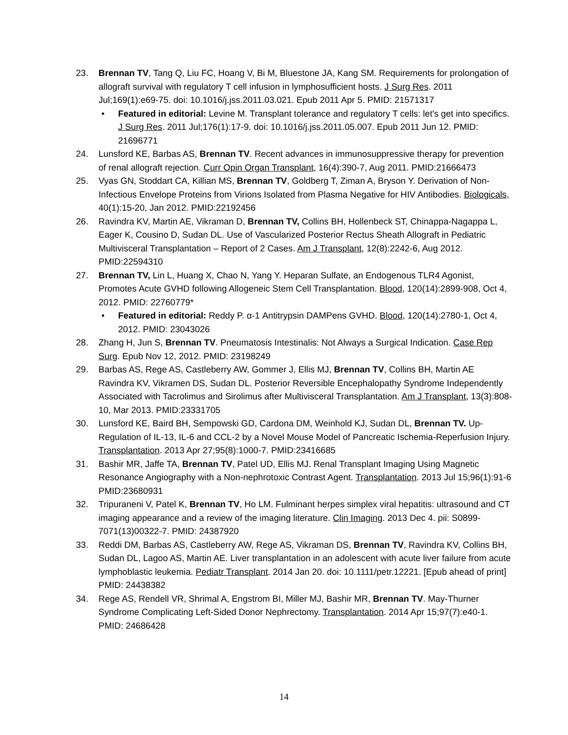23. Brennan TV, Tang Q, Liu FC, Hoang V, Bi M, Bluestone JA, Kang SM. Requirements for prolongation of allograft survival with regulatory T cell infusion in lymphosufficient hosts. J Surg Res. 2011 Jul;169(1):e69-75. doi: 10.1016/j.jss.2011.03.021. Epub 2011 Apr 5. PMID: 21571317
• Featured in editorial: Levine M. Transplant tolerance and regulatory T cells: let's get into specifics. J Surg Res. 2011 Jul;176(1):17-9. doi: 10.1016/j.jss.2011.05.007. Epub 2011 Jun 12. PMID: 21696771
24. Lunsford KE, Barbas AS, Brennan TV. Recent advances in immunosuppressive therapy for prevention of renal allograft rejection. Curr Opin Organ Transplant, 16(4):390-7, Aug 2011. PMID:21666473
25. Vyas GN, Stoddart CA, Killian MS, Brennan TV, Goldberg T, Ziman A, Bryson Y. Derivation of Non-Infectious Envelope Proteins from Virions Isolated from Plasma Negative for HIV Antibodies. Biologicals, 40(1):15-20, Jan 2012. PMID:22192456
26. Ravindra KV, Martin AE, Vikraman D, Brennan TV, Collins BH, Hollenbeck ST, Chinappa-Nagappa L, Eager K, Cousino D, Sudan DL. Use of Vascularized Posterior Rectus Sheath Allograft in Pediatric Multivisceral Transplantation – Report of 2 Cases. Am J Transplant, 12(8):2242-6, Aug 2012. PMID:22594310
27. Brennan TV, Lin L, Huang X, Chao N, Yang Y. Heparan Sulfate, an Endogenous TLR4 Agonist, Promotes Acute GVHD following Allogeneic Stem Cell Transplantation. Blood, 120(14):2899-908, Oct 4, 2012. PMID: 22760779*
• Featured in editorial: Reddy P. α-1 Antitrypsin DAMPens GVHD. Blood, 120(14):2780-1, Oct 4, 2012. PMID: 23043026
28. Zhang H, Jun S, Brennan TV. Pneumatosis Intestinalis: Not Always a Surgical Indication. Case Rep Surg. Epub Nov 12, 2012. PMID: 23198249
29. Barbas AS, Rege AS, Castleberry AW, Gommer J, Ellis MJ, Brennan TV, Collins BH, Martin AE Ravindra KV, Vikramen DS, Sudan DL. Posterior Reversible Encephalopathy Syndrome Independently Associated with Tacrolimus and Sirolimus after Multivisceral Transplantation. Am J Transplant, 13(3):808-10, Mar 2013. PMID:23331705
30. Lunsford KE, Baird BH, Sempowski GD, Cardona DM, Weinhold KJ, Sudan DL, Brennan TV. Up-Regulation of IL-13, IL-6 and CCL-2 by a Novel Mouse Model of Pancreatic Ischemia-Reperfusion Injury. Transplantation. 2013 Apr 27;95(8):1000-7. PMID:23416685
31. Bashir MR, Jaffe TA, Brennan TV, Patel UD, Ellis MJ. Renal Transplant Imaging Using Magnetic Resonance Angiography with a Non-nephrotoxic Contrast Agent. Transplantation. 2013 Jul 15;96(1):91-6 PMID:23680931
32. Tripuraneni V, Patel K, Brennan TV, Ho LM. Fulminant herpes simplex viral hepatitis: ultrasound and CT imaging appearance and a review of the imaging literature. Clin Imaging. 2013 Dec 4. pii: S0899-7071(13)00322-7. PMID: 24387920
33. Reddi DM, Barbas AS, Castleberry AW, Rege AS, Vikraman DS, Brennan TV, Ravindra KV, Collins BH, Sudan DL, Lagoo AS, Martin AE. Liver transplantation in an adolescent with acute liver failure from acute lymphoblastic leukemia. Pediatr Transplant. 2014 Jan 20. doi: 10.1111/petr.12221. [Epub ahead of print] PMID: 24438382
34. Rege AS, Rendell VR, Shrimal A, Engstrom BI, Miller MJ, Bashir MR, Brennan TV. May-Thurner Syndrome Complicating Left-Sided Donor Nephrectomy. Transplantation. 2014 Apr 15;97(7):e40-1. PMID: 24686428
14